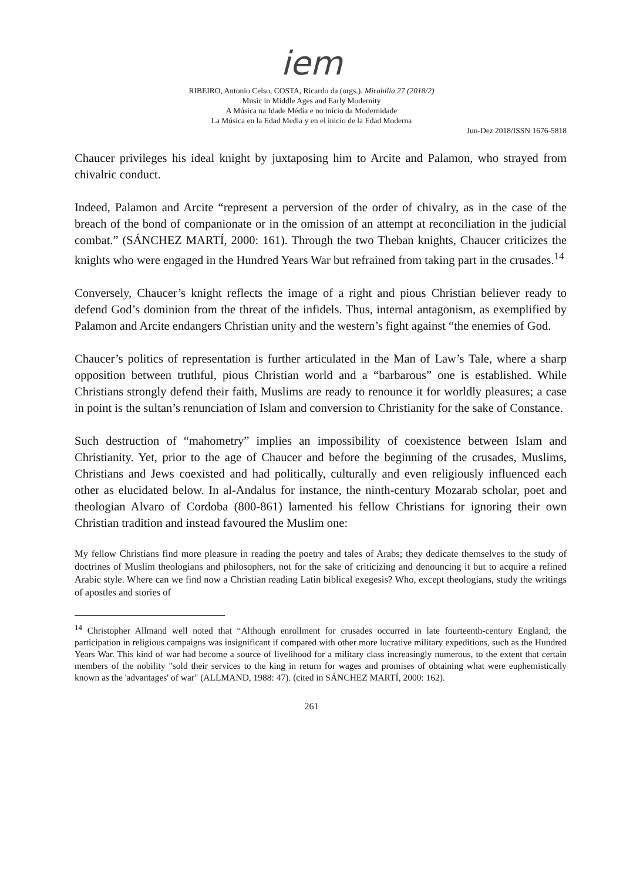iem
RIBEIRO, Antonio Celso, COSTA, Ricardo da (orgs.). Mirabilia 27 (2018/2)
Music in Middle Ages and Early Modernity
A Música na Idade Média e no início da Modernidade
La Música en la Edad Media y en el inicio de la Edad Moderna
Jun-Dez 2018/ISSN 1676-5818
Chaucer privileges his ideal knight by juxtaposing him to Arcite and Palamon, who strayed from chivalric conduct.
Indeed, Palamon and Arcite “represent a perversion of the order of chivalry, as in the case of the breach of the bond of companionate or in the omission of an attempt at reconciliation in the judicial combat.” (SÁNCHEZ MARTÍ, 2000: 161). Through the two Theban knights, Chaucer criticizes the knights who were engaged in the Hundred Years War but refrained from taking part in the crusades.<sup>14</sup>
Conversely, Chaucer’s knight reflects the image of a right and pious Christian believer ready to defend God’s dominion from the threat of the infidels. Thus, internal antagonism, as exemplified by Palamon and Arcite endangers Christian unity and the western’s fight against “the enemies of God.
Chaucer’s politics of representation is further articulated in the Man of Law’s Tale, where a sharp opposition between truthful, pious Christian world and a “barbarous” one is established. While Christians strongly defend their faith, Muslims are ready to renounce it for worldly pleasures; a case in point is the sultan’s renunciation of Islam and conversion to Christianity for the sake of Constance.
Such destruction of “mahometry” implies an impossibility of coexistence between Islam and Christianity. Yet, prior to the age of Chaucer and before the beginning of the crusades, Muslims, Christians and Jews coexisted and had politically, culturally and even religiously influenced each other as elucidated below. In al-Andalus for instance, the ninth-century Mozarab scholar, poet and theologian Alvaro of Cordoba (800-861) lamented his fellow Christians for ignoring their own Christian tradition and instead favoured the Muslim one:
My fellow Christians find more pleasure in reading the poetry and tales of Arabs; they dedicate themselves to the study of doctrines of Muslim theologians and philosophers, not for the sake of criticizing and denouncing it but to acquire a refined Arabic style. Where can we find now a Christian reading Latin biblical exegesis? Who, except theologians, study the writings of apostles and stories of
<sup>14</sup> Christopher Allmand well noted that “Although enrollment for crusades occurred in late fourteenth-century England, the participation in religious campaigns was insignificant if compared with other more lucrative military expeditions, such as the Hundred Years War. This kind of war had become a source of livelihood for a military class increasingly numerous, to the extent that certain members of the nobility "sold their services to the king in return for wages and promises of obtaining what were euphemistically known as the 'advantages' of war" (ALLMAND, 1988: 47). (cited in SÁNCHEZ MARTÍ, 2000: 162).
261